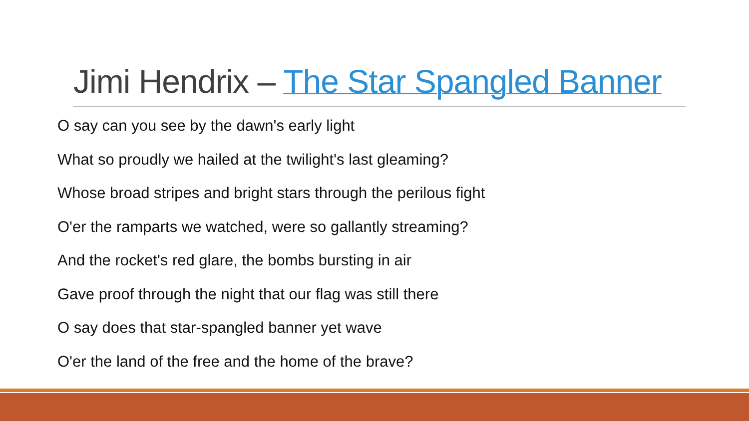Jimi Hendrix – The Star Spangled Banner
O say can you see by the dawn's early light
What so proudly we hailed at the twilight's last gleaming?
Whose broad stripes and bright stars through the perilous fight
O'er the ramparts we watched, were so gallantly streaming?
And the rocket's red glare, the bombs bursting in air
Gave proof through the night that our flag was still there
O say does that star-spangled banner yet wave
O'er the land of the free and the home of the brave?